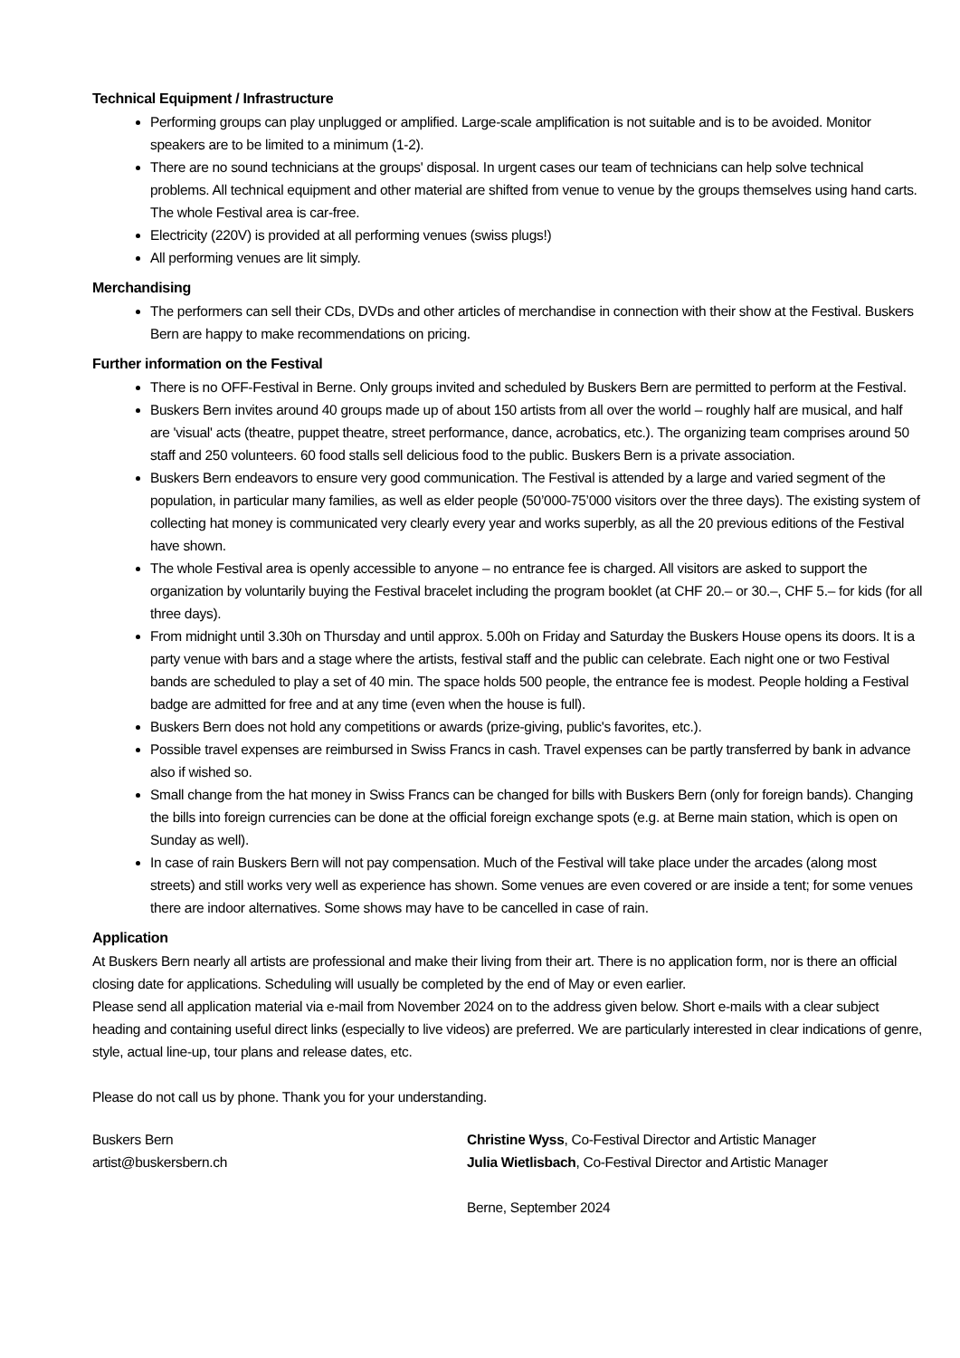Technical Equipment / Infrastructure
Performing groups can play unplugged or amplified. Large-scale amplification is not suitable and is to be avoided. Monitor speakers are to be limited to a minimum (1-2).
There are no sound technicians at the groups' disposal. In urgent cases our team of technicians can help solve technical problems. All technical equipment and other material are shifted from venue to venue by the groups themselves using hand carts. The whole Festival area is car-free.
Electricity (220V) is provided at all performing venues (swiss plugs!)
All performing venues are lit simply.
Merchandising
The performers can sell their CDs, DVDs and other articles of merchandise in connection with their show at the Festival. Buskers Bern are happy to make recommendations on pricing.
Further information on the Festival
There is no OFF-Festival in Berne. Only groups invited and scheduled by Buskers Bern are permitted to perform at the Festival.
Buskers Bern invites around 40 groups made up of about 150 artists from all over the world – roughly half are musical, and half are 'visual' acts (theatre, puppet theatre, street performance, dance, acrobatics, etc.). The organizing team comprises around 50 staff and 250 volunteers. 60 food stalls sell delicious food to the public. Buskers Bern is a private association.
Buskers Bern endeavors to ensure very good communication. The Festival is attended by a large and varied segment of the population, in particular many families, as well as elder people (50’000-75’000 visitors over the three days). The existing system of collecting hat money is communicated very clearly every year and works superbly, as all the 20 previous editions of the Festival have shown.
The whole Festival area is openly accessible to anyone – no entrance fee is charged. All visitors are asked to support the organization by voluntarily buying the Festival bracelet including the program booklet (at CHF 20.– or 30.–, CHF 5.– for kids (for all three days).
From midnight until 3.30h on Thursday and until approx. 5.00h on Friday and Saturday the Buskers House opens its doors. It is a party venue with bars and a stage where the artists, festival staff and the public can celebrate. Each night one or two Festival bands are scheduled to play a set of 40 min. The space holds 500 people, the entrance fee is modest. People holding a Festival badge are admitted for free and at any time (even when the house is full).
Buskers Bern does not hold any competitions or awards (prize-giving, public's favorites, etc.).
Possible travel expenses are reimbursed in Swiss Francs in cash. Travel expenses can be partly transferred by bank in advance also if wished so.
Small change from the hat money in Swiss Francs can be changed for bills with Buskers Bern (only for foreign bands). Changing the bills into foreign currencies can be done at the official foreign exchange spots (e.g. at Berne main station, which is open on Sunday as well).
In case of rain Buskers Bern will not pay compensation. Much of the Festival will take place under the arcades (along most streets) and still works very well as experience has shown. Some venues are even covered or are inside a tent; for some venues there are indoor alternatives. Some shows may have to be cancelled in case of rain.
Application
At Buskers Bern nearly all artists are professional and make their living from their art. There is no application form, nor is there an official closing date for applications. Scheduling will usually be completed by the end of May or even earlier.
Please send all application material via e-mail from November 2024 on to the address given below. Short e-mails with a clear subject heading and containing useful direct links (especially to live videos) are preferred. We are particularly interested in clear indications of genre, style, actual line-up, tour plans and release dates, etc.
Please do not call us by phone. Thank you for your understanding.
Buskers Bern
artist@buskersbern.ch
Christine Wyss, Co-Festival Director and Artistic Manager
Julia Wietlisbach, Co-Festival Director and Artistic Manager
Berne, September 2024